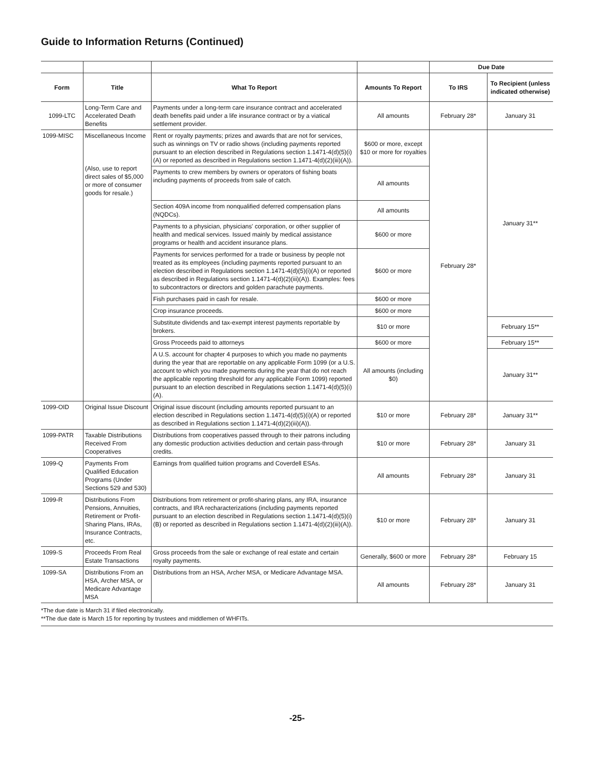Guide to Information Returns (Continued)
| | | | | Due Date | |
| --- | --- | --- | --- | --- | --- |
| Form | Title | What To Report | Amounts To Report | To IRS | To Recipient (unless indicated otherwise) |
| 1099-LTC | Long-Term Care and Accelerated Death Benefits | Payments under a long-term care insurance contract and accelerated death benefits paid under a life insurance contract or by a viatical settlement provider. | All amounts | February 28* | January 31 |
| 1099-MISC | Miscellaneous Income (Also, use to report direct sales of $5,000 or more of consumer goods for resale.) | Rent or royalty payments; prizes and awards that are not for services, such as winnings on TV or radio shows (including payments reported pursuant to an election described in Regulations section 1.1471-4(d)(5)(i)(A) or reported as described in Regulations section 1.1471-4(d)(2)(iii)(A)). | $600 or more, except $10 or more for royalties | February 28* | January 31** |
| | | Payments to crew members by owners or operators of fishing boats including payments of proceeds from sale of catch. | All amounts | | |
| | | Section 409A income from nonqualified deferred compensation plans (NQDCs). | All amounts | | |
| | | Payments to a physician, physicians' corporation, or other supplier of health and medical services. Issued mainly by medical assistance programs or health and accident insurance plans. | $600 or more | | |
| | | Payments for services performed for a trade or business by people not treated as its employees (including payments reported pursuant to an election described in Regulations section 1.1471-4(d)(5)(i)(A) or reported as described in Regulations section 1.1471-4(d)(2)(iii)(A)). Examples: fees to subcontractors or directors and golden parachute payments. | $600 or more | | |
| | | Fish purchases paid in cash for resale. | $600 or more | | |
| | | Crop insurance proceeds. | $600 or more | | |
| | | Substitute dividends and tax-exempt interest payments reportable by brokers. | $10 or more | | February 15** |
| | | Gross Proceeds paid to attorneys | $600 or more | | February 15** |
| | | A U.S. account for chapter 4 purposes to which you made no payments during the year that are reportable on any applicable Form 1099 (or a U.S. account to which you made payments during the year that do not reach the applicable reporting threshold for any applicable Form 1099) reported pursuant to an election described in Regulations section 1.1471-4(d)(5)(i)(A). | All amounts (including $0) | | January 31** |
| 1099-OID | Original Issue Discount | Original issue discount (including amounts reported pursuant to an election described in Regulations section 1.1471-4(d)(5)(i)(A) or reported as described in Regulations section 1.1471-4(d)(2)(iii)(A)). | $10 or more | February 28* | January 31** |
| 1099-PATR | Taxable Distributions Received From Cooperatives | Distributions from cooperatives passed through to their patrons including any domestic production activities deduction and certain pass-through credits. | $10 or more | February 28* | January 31 |
| 1099-Q | Payments From Qualified Education Programs (Under Sections 529 and 530) | Earnings from qualified tuition programs and Coverdell ESAs. | All amounts | February 28* | January 31 |
| 1099-R | Distributions From Pensions, Annuities, Retirement or Profit-Sharing Plans, IRAs, Insurance Contracts, etc. | Distributions from retirement or profit-sharing plans, any IRA, insurance contracts, and IRA recharacterizations (including payments reported pursuant to an election described in Regulations section 1.1471-4(d)(5)(i)(B) or reported as described in Regulations section 1.1471-4(d)(2)(iii)(A)). | $10 or more | February 28* | January 31 |
| 1099-S | Proceeds From Real Estate Transactions | Gross proceeds from the sale or exchange of real estate and certain royalty payments. | Generally, $600 or more | February 28* | February 15 |
| 1099-SA | Distributions From an HSA, Archer MSA, or Medicare Advantage MSA | Distributions from an HSA, Archer MSA, or Medicare Advantage MSA. | All amounts | February 28* | January 31 |
*The due date is March 31 if filed electronically.
**The due date is March 15 for reporting by trustees and middlemen of WHFITs.
-25-